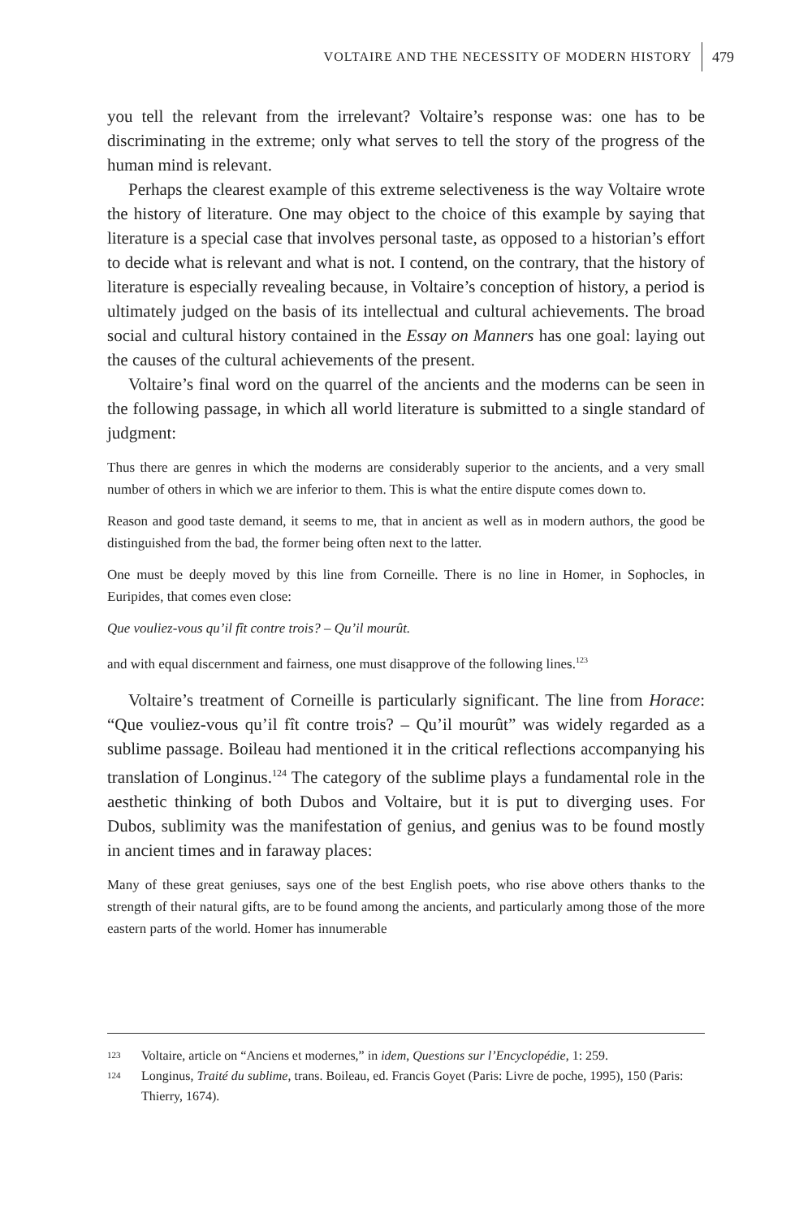VOLTAIRE AND THE NECESSITY OF MODERN HISTORY 479
you tell the relevant from the irrelevant? Voltaire’s response was: one has to be discriminating in the extreme; only what serves to tell the story of the progress of the human mind is relevant.
Perhaps the clearest example of this extreme selectiveness is the way Voltaire wrote the history of literature. One may object to the choice of this example by saying that literature is a special case that involves personal taste, as opposed to a historian’s effort to decide what is relevant and what is not. I contend, on the contrary, that the history of literature is especially revealing because, in Voltaire’s conception of history, a period is ultimately judged on the basis of its intellectual and cultural achievements. The broad social and cultural history contained in the Essay on Manners has one goal: laying out the causes of the cultural achievements of the present.
Voltaire’s final word on the quarrel of the ancients and the moderns can be seen in the following passage, in which all world literature is submitted to a single standard of judgment:
Thus there are genres in which the moderns are considerably superior to the ancients, and a very small number of others in which we are inferior to them. This is what the entire dispute comes down to.
Reason and good taste demand, it seems to me, that in ancient as well as in modern authors, the good be distinguished from the bad, the former being often next to the latter.
One must be deeply moved by this line from Corneille. There is no line in Homer, in Sophocles, in Euripides, that comes even close:
Que vouliez-vous qu’il fît contre trois? – Qu’il mourût.
and with equal discernment and fairness, one must disapprove of the following lines.<sup>123</sup>
Voltaire’s treatment of Corneille is particularly significant. The line from Horace: “Que vouliez-vous qu’il fît contre trois? – Qu’il mourût” was widely regarded as a sublime passage. Boileau had mentioned it in the critical reflections accompanying his translation of Longinus.<sup>124</sup> The category of the sublime plays a fundamental role in the aesthetic thinking of both Dubos and Voltaire, but it is put to diverging uses. For Dubos, sublimity was the manifestation of genius, and genius was to be found mostly in ancient times and in faraway places:
Many of these great geniuses, says one of the best English poets, who rise above others thanks to the strength of their natural gifts, are to be found among the ancients, and particularly among those of the more eastern parts of the world. Homer has innumerable
123 Voltaire, article on “Anciens et modernes,” in idem, Questions sur l’Encyclopédie, 1: 259.
124 Longinus, Traité du sublime, trans. Boileau, ed. Francis Goyet (Paris: Livre de poche, 1995), 150 (Paris: Thierry, 1674).